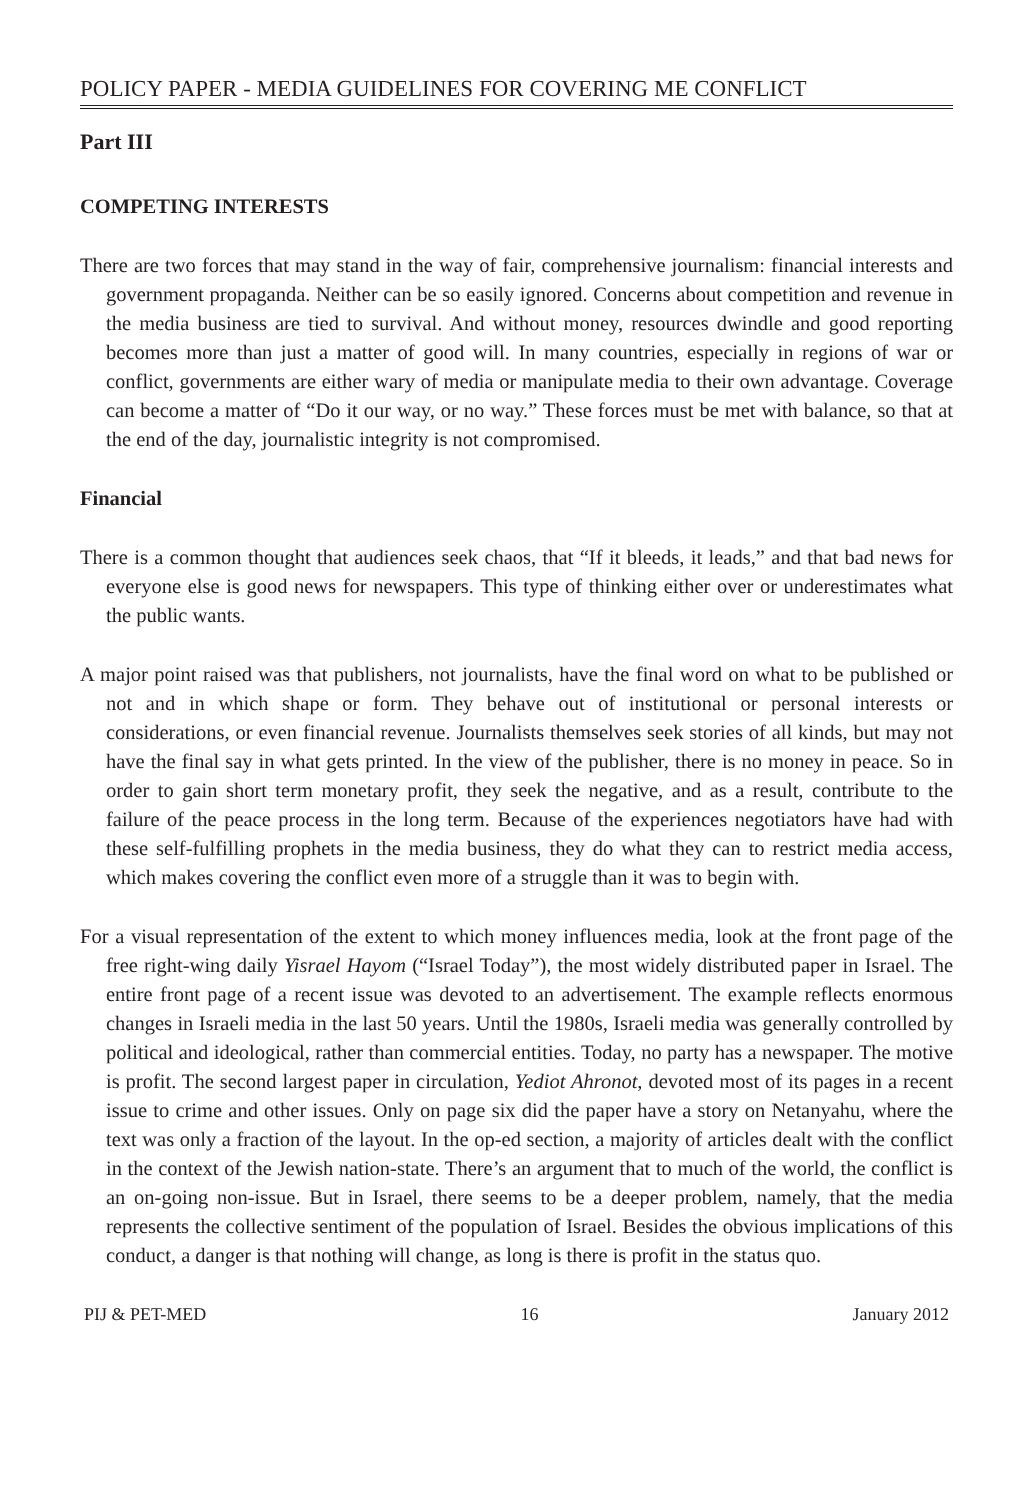POLICY PAPER - MEDIA GUIDELINES FOR COVERING ME CONFLICT
Part III
COMPETING INTERESTS
There are two forces that may stand in the way of fair, comprehensive journalism: financial interests and government propaganda. Neither can be so easily ignored. Concerns about competition and revenue in the media business are tied to survival. And without money, resources dwindle and good reporting becomes more than just a matter of good will. In many countries, especially in regions of war or conflict, governments are either wary of media or manipulate media to their own advantage. Coverage can become a matter of “Do it our way, or no way.” These forces must be met with balance, so that at the end of the day, journalistic integrity is not compromised.
Financial
There is a common thought that audiences seek chaos, that “If it bleeds, it leads,” and that bad news for everyone else is good news for newspapers. This type of thinking either over or underestimates what the public wants.
A major point raised was that publishers, not journalists, have the final word on what to be published or not and in which shape or form. They behave out of institutional or personal interests or considerations, or even financial revenue. Journalists themselves seek stories of all kinds, but may not have the final say in what gets printed. In the view of the publisher, there is no money in peace. So in order to gain short term monetary profit, they seek the negative, and as a result, contribute to the failure of the peace process in the long term. Because of the experiences negotiators have had with these self-fulfilling prophets in the media business, they do what they can to restrict media access, which makes covering the conflict even more of a struggle than it was to begin with.
For a visual representation of the extent to which money influences media, look at the front page of the free right-wing daily Yisrael Hayom (“Israel Today”), the most widely distributed paper in Israel. The entire front page of a recent issue was devoted to an advertisement. The example reflects enormous changes in Israeli media in the last 50 years. Until the 1980s, Israeli media was generally controlled by political and ideological, rather than commercial entities. Today, no party has a newspaper. The motive is profit. The second largest paper in circulation, Yediot Ahronot, devoted most of its pages in a recent issue to crime and other issues. Only on page six did the paper have a story on Netanyahu, where the text was only a fraction of the layout. In the op-ed section, a majority of articles dealt with the conflict in the context of the Jewish nation-state. There’s an argument that to much of the world, the conflict is an on-going non-issue. But in Israel, there seems to be a deeper problem, namely, that the media represents the collective sentiment of the population of Israel. Besides the obvious implications of this conduct, a danger is that nothing will change, as long is there is profit in the status quo.
PIJ & PET-MED 16 January 2012